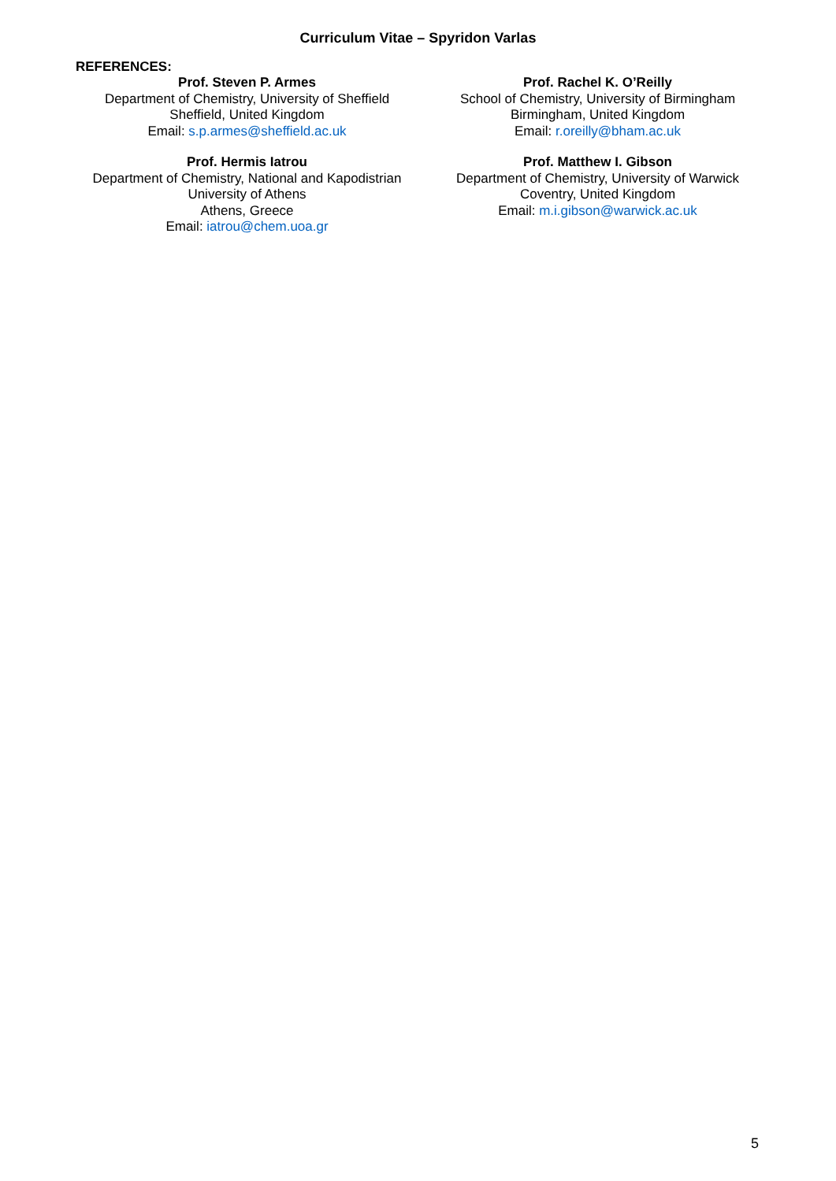Curriculum Vitae – Spyridon Varlas
REFERENCES:
Prof. Steven P. Armes
Department of Chemistry, University of Sheffield
Sheffield, United Kingdom
Email: s.p.armes@sheffield.ac.uk
Prof. Rachel K. O’Reilly
School of Chemistry, University of Birmingham
Birmingham, United Kingdom
Email: r.oreilly@bham.ac.uk
Prof. Hermis Iatrou
Department of Chemistry, National and Kapodistrian
University of Athens
Athens, Greece
Email: iatrou@chem.uoa.gr
Prof. Matthew I. Gibson
Department of Chemistry, University of Warwick
Coventry, United Kingdom
Email: m.i.gibson@warwick.ac.uk
5